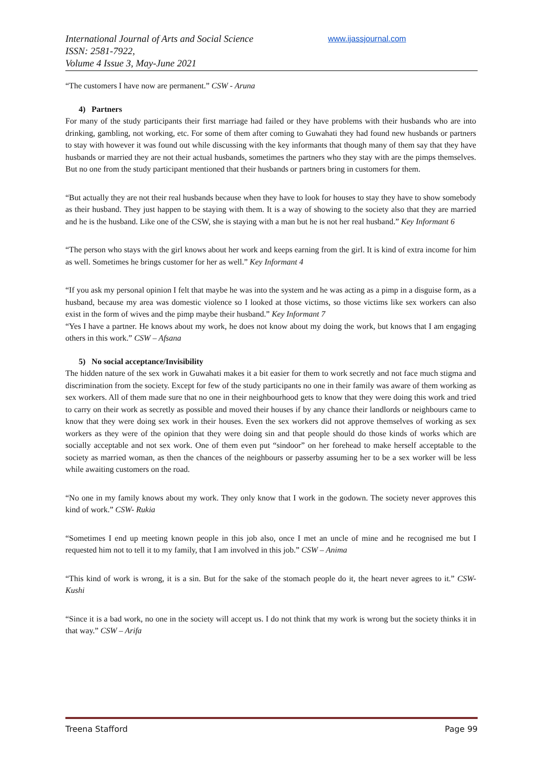International Journal of Arts and Social Science
ISSN: 2581-7922,
Volume 4 Issue 3, May-June 2021
www.ijassjournal.com
“The customers I have now are permanent.” CSW - Aruna
4) Partners
For many of the study participants their first marriage had failed or they have problems with their husbands who are into drinking, gambling, not working, etc. For some of them after coming to Guwahati they had found new husbands or partners to stay with however it was found out while discussing with the key informants that though many of them say that they have husbands or married they are not their actual husbands, sometimes the partners who they stay with are the pimps themselves. But no one from the study participant mentioned that their husbands or partners bring in customers for them.
“But actually they are not their real husbands because when they have to look for houses to stay they have to show somebody as their husband. They just happen to be staying with them. It is a way of showing to the society also that they are married and he is the husband. Like one of the CSW, she is staying with a man but he is not her real husband.” Key Informant 6
“The person who stays with the girl knows about her work and keeps earning from the girl. It is kind of extra income for him as well. Sometimes he brings customer for her as well.” Key Informant 4
“If you ask my personal opinion I felt that maybe he was into the system and he was acting as a pimp in a disguise form, as a husband, because my area was domestic violence so I looked at those victims, so those victims like sex workers can also exist in the form of wives and the pimp maybe their husband.” Key Informant 7
“Yes I have a partner. He knows about my work, he does not know about my doing the work, but knows that I am engaging others in this work.” CSW – Afsana
5) No social acceptance/Invisibility
The hidden nature of the sex work in Guwahati makes it a bit easier for them to work secretly and not face much stigma and discrimination from the society. Except for few of the study participants no one in their family was aware of them working as sex workers. All of them made sure that no one in their neighbourhood gets to know that they were doing this work and tried to carry on their work as secretly as possible and moved their houses if by any chance their landlords or neighbours came to know that they were doing sex work in their houses. Even the sex workers did not approve themselves of working as sex workers as they were of the opinion that they were doing sin and that people should do those kinds of works which are socially acceptable and not sex work. One of them even put “sindoor” on her forehead to make herself acceptable to the society as married woman, as then the chances of the neighbours or passerby assuming her to be a sex worker will be less while awaiting customers on the road.
“No one in my family knows about my work. They only know that I work in the godown. The society never approves this kind of work.” CSW- Rukia
“Sometimes I end up meeting known people in this job also, once I met an uncle of mine and he recognised me but I requested him not to tell it to my family, that I am involved in this job.” CSW – Anima
“This kind of work is wrong, it is a sin. But for the sake of the stomach people do it, the heart never agrees to it.” CSW- Kushi
“Since it is a bad work, no one in the society will accept us. I do not think that my work is wrong but the society thinks it in that way.” CSW – Arifa
Treena Stafford Page 99